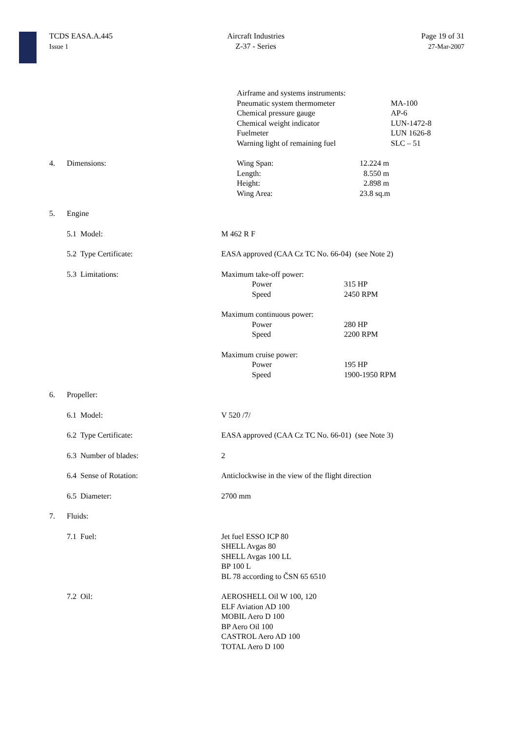TCDS EASA.A.445
Issue 1
Aircraft Industries
Z-37 - Series
Page 19 of 31
27-Mar-2007
Airframe and systems instruments:
Pneumatic system thermometer MA-100
Chemical pressure gauge AP-6
Chemical weight indicator LUN-1472-8
Fuelmeter LUN 1626-8
Warning light of remaining fuel SLC – 51
4. Dimensions: Wing Span: 12.224 m
Length: 8.550 m
Height: 2.898 m
Wing Area: 23.8 sq.m
5. Engine
5.1 Model: M 462 R F
5.2 Type Certificate: EASA approved (CAA Cz TC No. 66-04) (see Note 2)
5.3 Limitations: Maximum take-off power:
Power 315 HP
Speed 2450 RPM
Maximum continuous power:
Power 280 HP
Speed 2200 RPM
Maximum cruise power:
Power 195 HP
Speed 1900-1950 RPM
6. Propeller:
6.1 Model: V 520 /7/
6.2 Type Certificate: EASA approved (CAA Cz TC No. 66-01) (see Note 3)
6.3 Number of blades: 2
6.4 Sense of Rotation: Anticlockwise in the view of the flight direction
6.5 Diameter: 2700 mm
7. Fluids:
7.1 Fuel: Jet fuel ESSO ICP 80
SHELL Avgas 80
SHELL Avgas 100 LL
BP 100 L
BL 78 according to ČSN 65 6510
7.2 Oil: AEROSHELL Oil W 100, 120
ELF Aviation AD 100
MOBIL Aero D 100
BP Aero Oil 100
CASTROL Aero AD 100
TOTAL Aero D 100